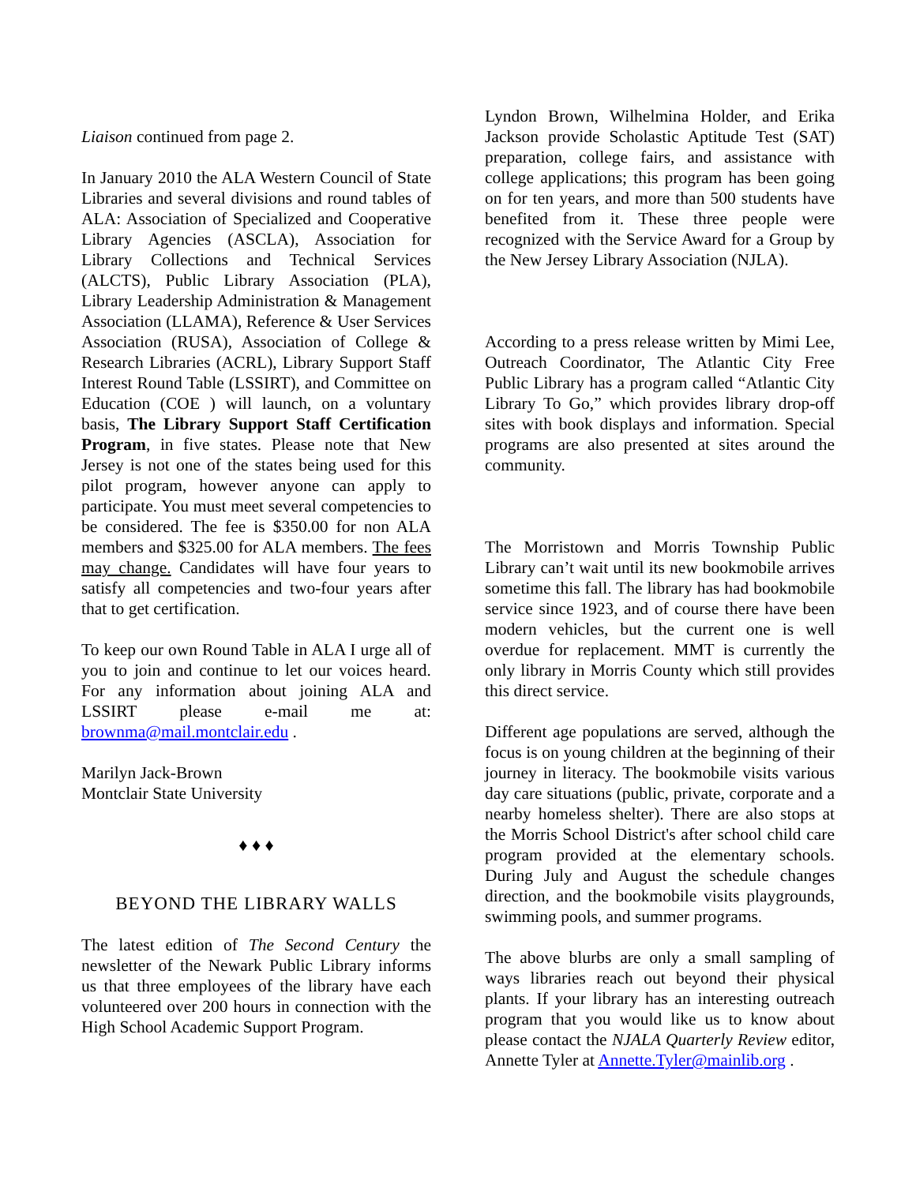Liaison continued from page 2.
In January 2010 the ALA Western Council of State Libraries and several divisions and round tables of ALA: Association of Specialized and Cooperative Library Agencies (ASCLA), Association for Library Collections and Technical Services (ALCTS), Public Library Association (PLA), Library Leadership Administration & Management Association (LLAMA), Reference & User Services Association (RUSA), Association of College & Research Libraries (ACRL), Library Support Staff Interest Round Table (LSSIRT), and Committee on Education (COE ) will launch, on a voluntary basis, The Library Support Staff Certification Program, in five states. Please note that New Jersey is not one of the states being used for this pilot program, however anyone can apply to participate. You must meet several competencies to be considered. The fee is $350.00 for non ALA members and $325.00 for ALA members. The fees may change. Candidates will have four years to satisfy all competencies and two-four years after that to get certification.
To keep our own Round Table in ALA I urge all of you to join and continue to let our voices heard. For any information about joining ALA and LSSIRT please e-mail me at: brownma@mail.montclair.edu .
Marilyn Jack-Brown
Montclair State University
♦ ♦ ♦
BEYOND THE LIBRARY WALLS
The latest edition of The Second Century the newsletter of the Newark Public Library informs us that three employees of the library have each volunteered over 200 hours in connection with the High School Academic Support Program.
Lyndon Brown, Wilhelmina Holder, and Erika Jackson provide Scholastic Aptitude Test (SAT) preparation, college fairs, and assistance with college applications; this program has been going on for ten years, and more than 500 students have benefited from it. These three people were recognized with the Service Award for a Group by the New Jersey Library Association (NJLA).
According to a press release written by Mimi Lee, Outreach Coordinator, The Atlantic City Free Public Library has a program called “Atlantic City Library To Go,” which provides library drop-off sites with book displays and information. Special programs are also presented at sites around the community.
The Morristown and Morris Township Public Library can’t wait until its new bookmobile arrives sometime this fall. The library has had bookmobile service since 1923, and of course there have been modern vehicles, but the current one is well overdue for replacement. MMT is currently the only library in Morris County which still provides this direct service.
Different age populations are served, although the focus is on young children at the beginning of their journey in literacy. The bookmobile visits various day care situations (public, private, corporate and a nearby homeless shelter). There are also stops at the Morris School District's after school child care program provided at the elementary schools. During July and August the schedule changes direction, and the bookmobile visits playgrounds, swimming pools, and summer programs.
The above blurbs are only a small sampling of ways libraries reach out beyond their physical plants. If your library has an interesting outreach program that you would like us to know about please contact the NJALA Quarterly Review editor, Annette Tyler at Annette.Tyler@mainlib.org .